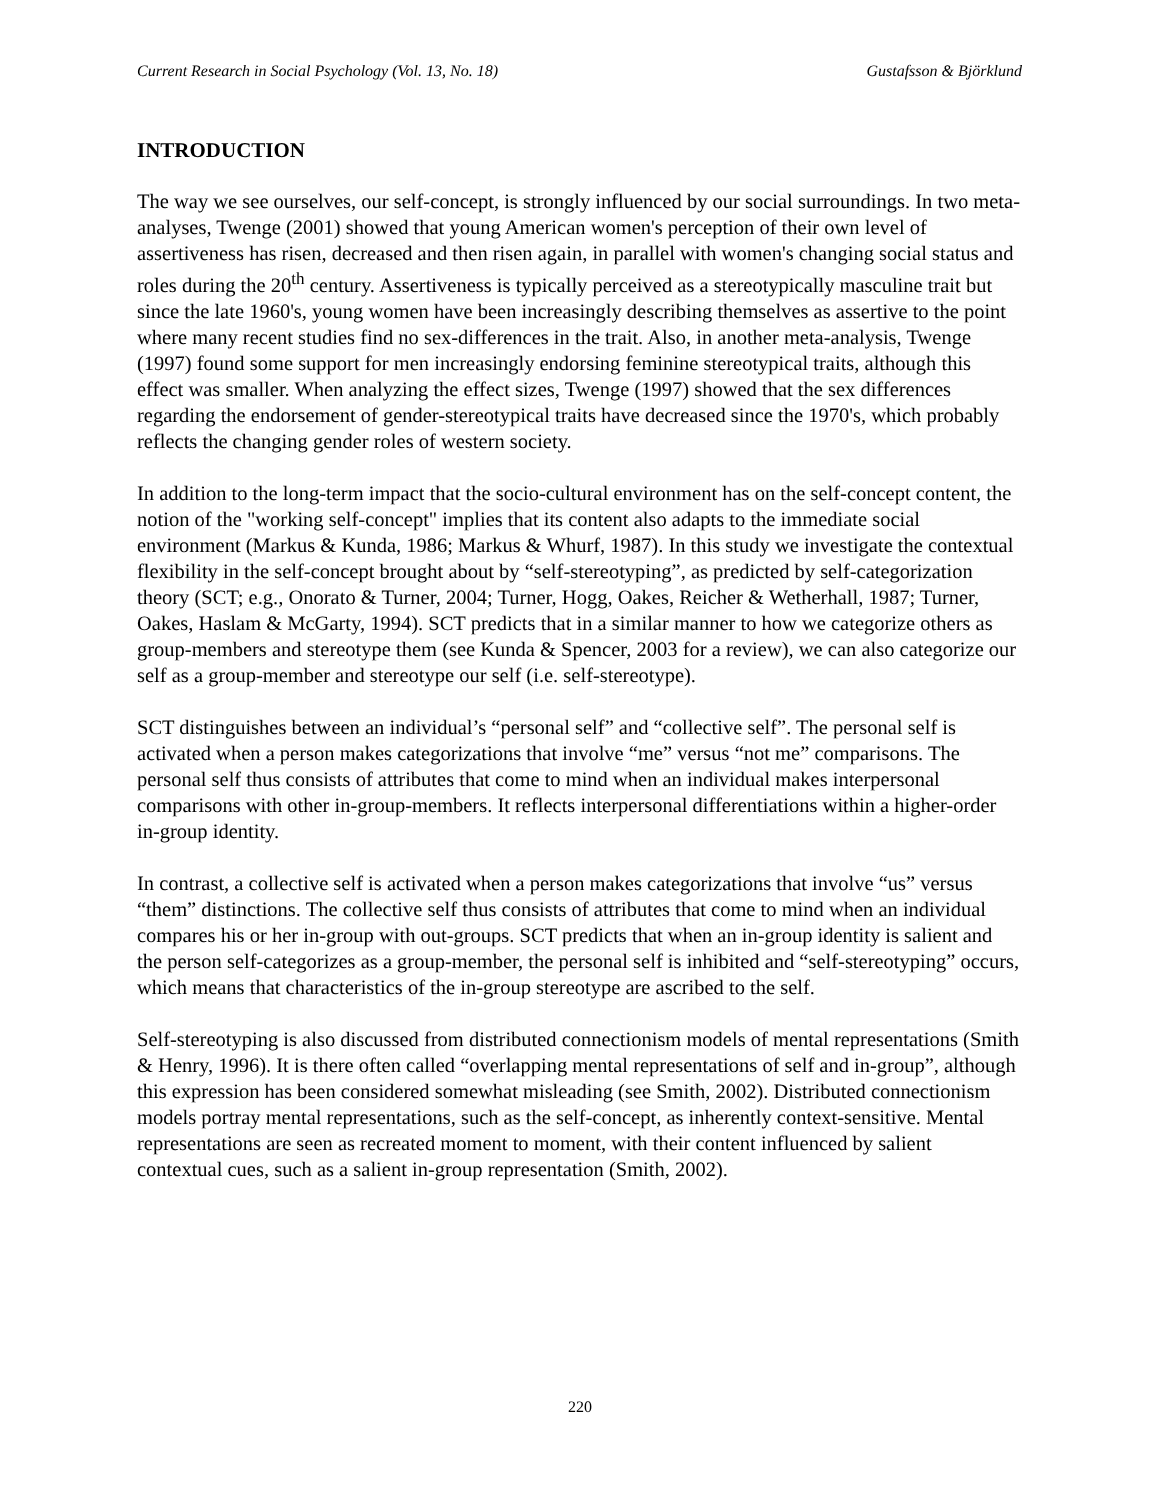Current Research in Social Psychology (Vol. 13, No. 18) Gustafsson & Björklund
INTRODUCTION
The way we see ourselves, our self-concept, is strongly influenced by our social surroundings. In two meta-analyses, Twenge (2001) showed that young American women's perception of their own level of assertiveness has risen, decreased and then risen again, in parallel with women's changing social status and roles during the 20<sup>th</sup> century. Assertiveness is typically perceived as a stereotypically masculine trait but since the late 1960's, young women have been increasingly describing themselves as assertive to the point where many recent studies find no sex-differences in the trait. Also, in another meta-analysis, Twenge (1997) found some support for men increasingly endorsing feminine stereotypical traits, although this effect was smaller. When analyzing the effect sizes, Twenge (1997) showed that the sex differences regarding the endorsement of gender-stereotypical traits have decreased since the 1970's, which probably reflects the changing gender roles of western society.
In addition to the long-term impact that the socio-cultural environment has on the self-concept content, the notion of the "working self-concept" implies that its content also adapts to the immediate social environment (Markus & Kunda, 1986; Markus & Whurf, 1987). In this study we investigate the contextual flexibility in the self-concept brought about by “self-stereotyping”, as predicted by self-categorization theory (SCT; e.g., Onorato & Turner, 2004; Turner, Hogg, Oakes, Reicher & Wetherhall, 1987; Turner, Oakes, Haslam & McGarty, 1994). SCT predicts that in a similar manner to how we categorize others as group-members and stereotype them (see Kunda & Spencer, 2003 for a review), we can also categorize our self as a group-member and stereotype our self (i.e. self-stereotype).
SCT distinguishes between an individual’s “personal self” and “collective self”. The personal self is activated when a person makes categorizations that involve “me” versus “not me” comparisons. The personal self thus consists of attributes that come to mind when an individual makes interpersonal comparisons with other in-group-members. It reflects interpersonal differentiations within a higher-order in-group identity.
In contrast, a collective self is activated when a person makes categorizations that involve “us” versus “them” distinctions. The collective self thus consists of attributes that come to mind when an individual compares his or her in-group with out-groups. SCT predicts that when an in-group identity is salient and the person self-categorizes as a group-member, the personal self is inhibited and “self-stereotyping” occurs, which means that characteristics of the in-group stereotype are ascribed to the self.
Self-stereotyping is also discussed from distributed connectionism models of mental representations (Smith & Henry, 1996). It is there often called “overlapping mental representations of self and in-group”, although this expression has been considered somewhat misleading (see Smith, 2002). Distributed connectionism models portray mental representations, such as the self-concept, as inherently context-sensitive. Mental representations are seen as recreated moment to moment, with their content influenced by salient contextual cues, such as a salient in-group representation (Smith, 2002).
220